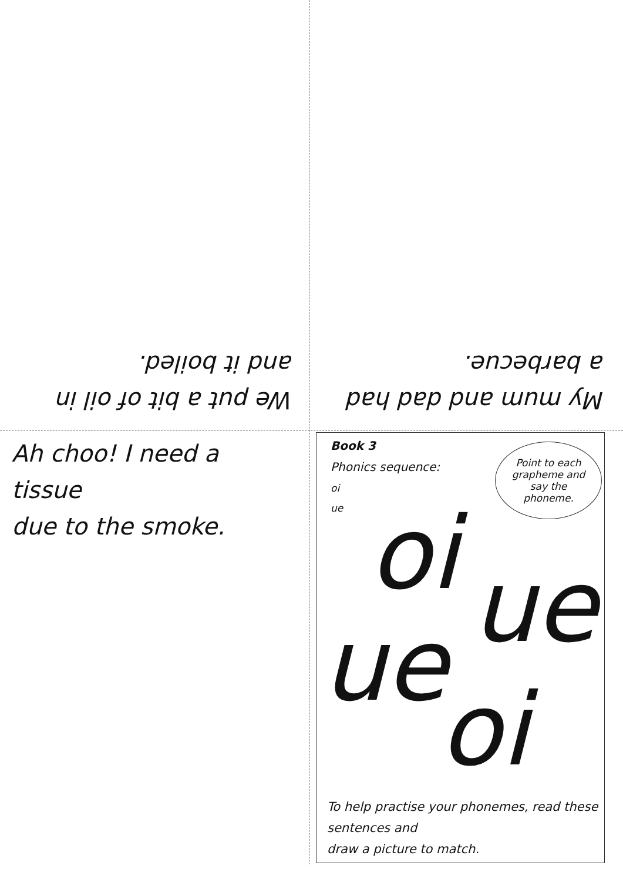We put a bit of oil in
and it boiled.
My mum and dad had
a barbecue.
Ah choo! I need a tissue
due to the smoke.
Book 3
Phonics sequence:
oi
ue
Point to each
grapheme and
say the
phoneme.
oi ue
ue
oi
To help practise your phonemes, read these sentences and
draw a picture to match.